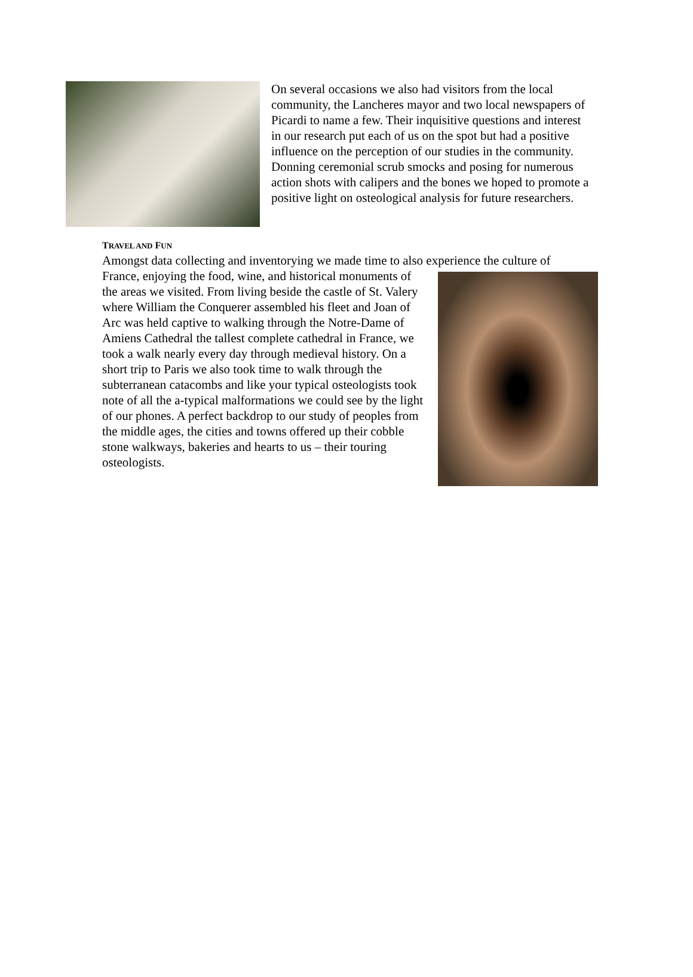On several occasions we also had visitors from the local community, the Lancheres mayor and two local newspapers of Picardi to name a few. Their inquisitive questions and interest in our research put each of us on the spot but had a positive influence on the perception of our studies in the community. Donning ceremonial scrub smocks and posing for numerous action shots with calipers and the bones we hoped to promote a positive light on osteological analysis for future researchers.
TRAVEL AND FUN
Amongst data collecting and inventorying we made time to also experience the culture of
France, enjoying the food, wine, and historical monuments of the areas we visited. From living beside the castle of St. Valery where William the Conquerer assembled his fleet and Joan of Arc was held captive to walking through the Notre-Dame of Amiens Cathedral the tallest complete cathedral in France, we took a walk nearly every day through medieval history. On a short trip to Paris we also took time to walk through the subterranean catacombs and like your typical osteologists took note of all the a-typical malformations we could see by the light of our phones. A perfect backdrop to our study of peoples from the middle ages, the cities and towns offered up their cobble stone walkways, bakeries and hearts to us – their touring osteologists.